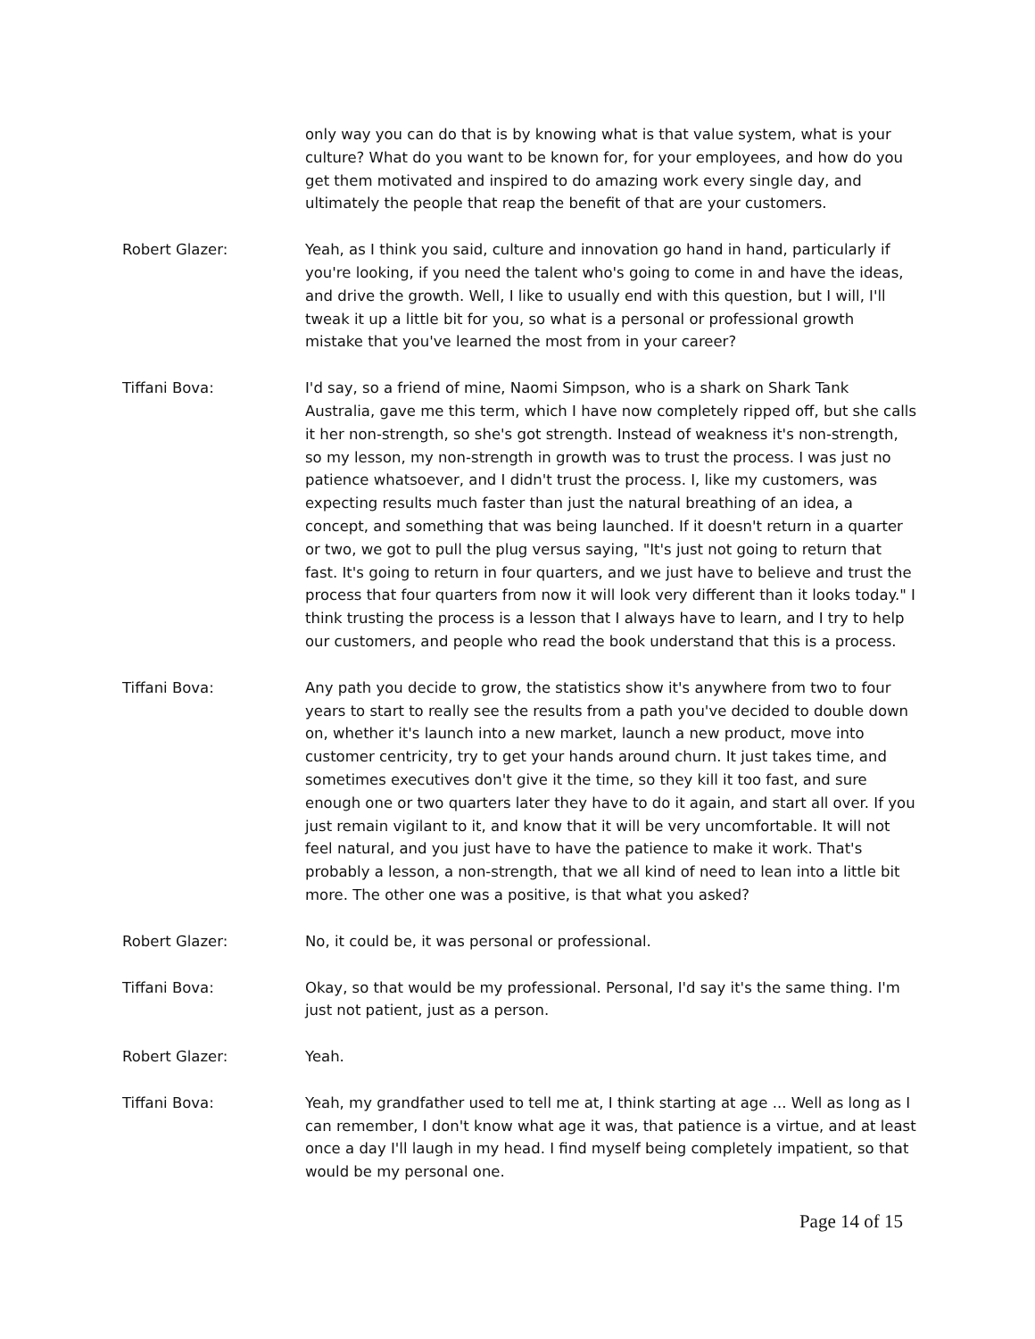only way you can do that is by knowing what is that value system, what is your culture? What do you want to be known for, for your employees, and how do you get them motivated and inspired to do amazing work every single day, and ultimately the people that reap the benefit of that are your customers.
Robert Glazer: Yeah, as I think you said, culture and innovation go hand in hand, particularly if you're looking, if you need the talent who's going to come in and have the ideas, and drive the growth. Well, I like to usually end with this question, but I will, I'll tweak it up a little bit for you, so what is a personal or professional growth mistake that you've learned the most from in your career?
Tiffani Bova: I'd say, so a friend of mine, Naomi Simpson, who is a shark on Shark Tank Australia, gave me this term, which I have now completely ripped off, but she calls it her non-strength, so she's got strength. Instead of weakness it's non-strength, so my lesson, my non-strength in growth was to trust the process. I was just no patience whatsoever, and I didn't trust the process. I, like my customers, was expecting results much faster than just the natural breathing of an idea, a concept, and something that was being launched. If it doesn't return in a quarter or two, we got to pull the plug versus saying, "It's just not going to return that fast. It's going to return in four quarters, and we just have to believe and trust the process that four quarters from now it will look very different than it looks today." I think trusting the process is a lesson that I always have to learn, and I try to help our customers, and people who read the book understand that this is a process.
Tiffani Bova: Any path you decide to grow, the statistics show it's anywhere from two to four years to start to really see the results from a path you've decided to double down on, whether it's launch into a new market, launch a new product, move into customer centricity, try to get your hands around churn. It just takes time, and sometimes executives don't give it the time, so they kill it too fast, and sure enough one or two quarters later they have to do it again, and start all over. If you just remain vigilant to it, and know that it will be very uncomfortable. It will not feel natural, and you just have to have the patience to make it work. That's probably a lesson, a non-strength, that we all kind of need to lean into a little bit more. The other one was a positive, is that what you asked?
Robert Glazer: No, it could be, it was personal or professional.
Tiffani Bova: Okay, so that would be my professional. Personal, I'd say it's the same thing. I'm just not patient, just as a person.
Robert Glazer: Yeah.
Tiffani Bova: Yeah, my grandfather used to tell me at, I think starting at age ... Well as long as I can remember, I don't know what age it was, that patience is a virtue, and at least once a day I'll laugh in my head. I find myself being completely impatient, so that would be my personal one.
Page 14 of 15